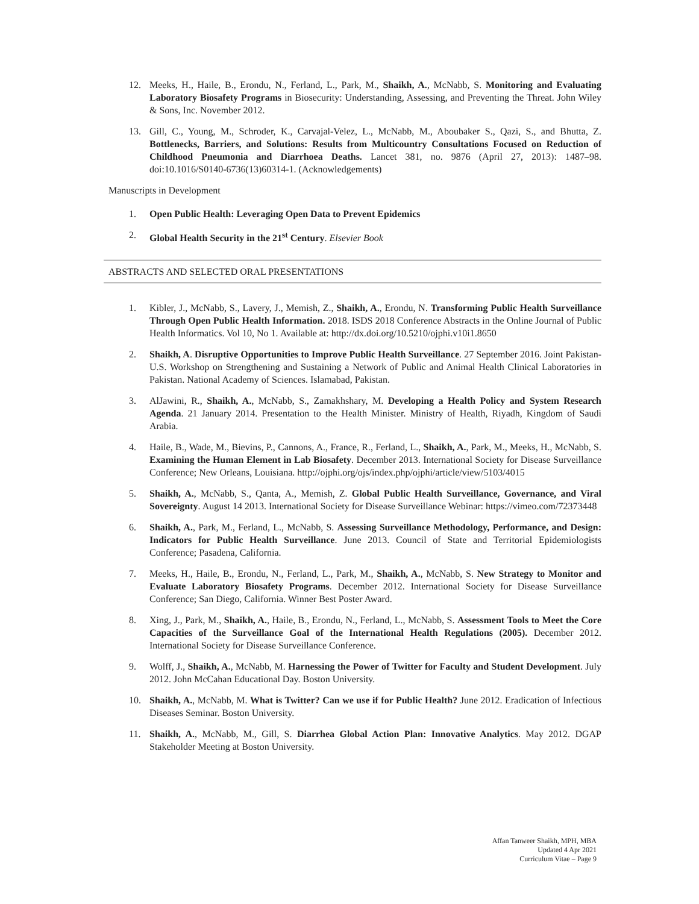12. Meeks, H., Haile, B., Erondu, N., Ferland, L., Park, M., Shaikh, A., McNabb, S. Monitoring and Evaluating Laboratory Biosafety Programs in Biosecurity: Understanding, Assessing, and Preventing the Threat. John Wiley & Sons, Inc. November 2012.
13. Gill, C., Young, M., Schroder, K., Carvajal-Velez, L., McNabb, M., Aboubaker S., Qazi, S., and Bhutta, Z. Bottlenecks, Barriers, and Solutions: Results from Multicountry Consultations Focused on Reduction of Childhood Pneumonia and Diarrhoea Deaths. Lancet 381, no. 9876 (April 27, 2013): 1487–98. doi:10.1016/S0140-6736(13)60314-1. (Acknowledgements)
Manuscripts in Development
1. Open Public Health: Leveraging Open Data to Prevent Epidemics
2. Global Health Security in the 21<sup>st</sup> Century. Elsevier Book
ABSTRACTS AND SELECTED ORAL PRESENTATIONS
1. Kibler, J., McNabb, S., Lavery, J., Memish, Z., Shaikh, A., Erondu, N. Transforming Public Health Surveillance Through Open Public Health Information. 2018. ISDS 2018 Conference Abstracts in the Online Journal of Public Health Informatics. Vol 10, No 1. Available at: http://dx.doi.org/10.5210/ojphi.v10i1.8650
2. Shaikh, A. Disruptive Opportunities to Improve Public Health Surveillance. 27 September 2016. Joint Pakistan-U.S. Workshop on Strengthening and Sustaining a Network of Public and Animal Health Clinical Laboratories in Pakistan. National Academy of Sciences. Islamabad, Pakistan.
3. AlJawini, R., Shaikh, A., McNabb, S., Zamakhshary, M. Developing a Health Policy and System Research Agenda. 21 January 2014. Presentation to the Health Minister. Ministry of Health, Riyadh, Kingdom of Saudi Arabia.
4. Haile, B., Wade, M., Bievins, P., Cannons, A., France, R., Ferland, L., Shaikh, A., Park, M., Meeks, H., McNabb, S. Examining the Human Element in Lab Biosafety. December 2013. International Society for Disease Surveillance Conference; New Orleans, Louisiana. http://ojphi.org/ojs/index.php/ojphi/article/view/5103/4015
5. Shaikh, A., McNabb, S., Qanta, A., Memish, Z. Global Public Health Surveillance, Governance, and Viral Sovereignty. August 14 2013. International Society for Disease Surveillance Webinar: https://vimeo.com/72373448
6. Shaikh, A., Park, M., Ferland, L., McNabb, S. Assessing Surveillance Methodology, Performance, and Design: Indicators for Public Health Surveillance. June 2013. Council of State and Territorial Epidemiologists Conference; Pasadena, California.
7. Meeks, H., Haile, B., Erondu, N., Ferland, L., Park, M., Shaikh, A., McNabb, S. New Strategy to Monitor and Evaluate Laboratory Biosafety Programs. December 2012. International Society for Disease Surveillance Conference; San Diego, California. Winner Best Poster Award.
8. Xing, J., Park, M., Shaikh, A., Haile, B., Erondu, N., Ferland, L., McNabb, S. Assessment Tools to Meet the Core Capacities of the Surveillance Goal of the International Health Regulations (2005). December 2012. International Society for Disease Surveillance Conference.
9. Wolff, J., Shaikh, A., McNabb, M. Harnessing the Power of Twitter for Faculty and Student Development. July 2012. John McCahan Educational Day. Boston University.
10. Shaikh, A., McNabb, M. What is Twitter? Can we use if for Public Health? June 2012. Eradication of Infectious Diseases Seminar. Boston University.
11. Shaikh, A., McNabb, M., Gill, S. Diarrhea Global Action Plan: Innovative Analytics. May 2012. DGAP Stakeholder Meeting at Boston University.
Affan Tanweer Shaikh, MPH, MBA
Updated 4 Apr 2021
Curriculum Vitae – Page 9